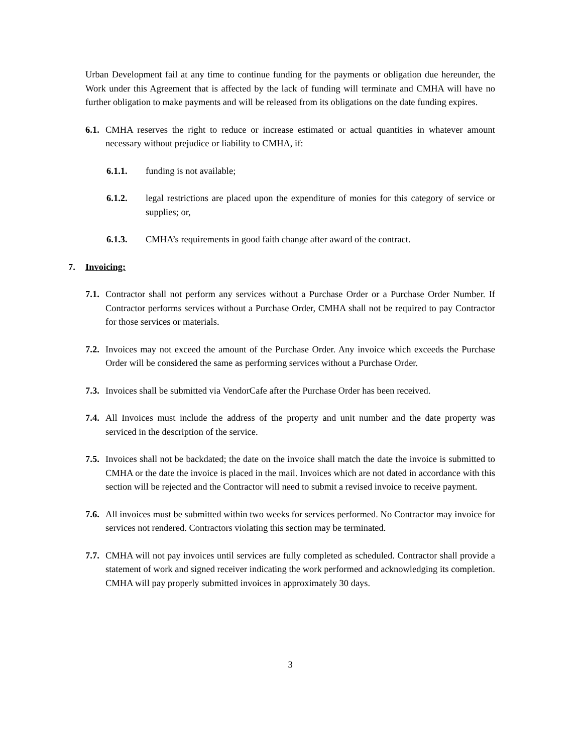Urban Development fail at any time to continue funding for the payments or obligation due hereunder, the Work under this Agreement that is affected by the lack of funding will terminate and CMHA will have no further obligation to make payments and will be released from its obligations on the date funding expires.
6.1. CMHA reserves the right to reduce or increase estimated or actual quantities in whatever amount necessary without prejudice or liability to CMHA, if:
6.1.1. funding is not available;
6.1.2. legal restrictions are placed upon the expenditure of monies for this category of service or supplies; or,
6.1.3. CMHA’s requirements in good faith change after award of the contract.
7. Invoicing:
7.1. Contractor shall not perform any services without a Purchase Order or a Purchase Order Number. If Contractor performs services without a Purchase Order, CMHA shall not be required to pay Contractor for those services or materials.
7.2. Invoices may not exceed the amount of the Purchase Order. Any invoice which exceeds the Purchase Order will be considered the same as performing services without a Purchase Order.
7.3. Invoices shall be submitted via VendorCafe after the Purchase Order has been received.
7.4. All Invoices must include the address of the property and unit number and the date property was serviced in the description of the service.
7.5. Invoices shall not be backdated; the date on the invoice shall match the date the invoice is submitted to CMHA or the date the invoice is placed in the mail. Invoices which are not dated in accordance with this section will be rejected and the Contractor will need to submit a revised invoice to receive payment.
7.6. All invoices must be submitted within two weeks for services performed. No Contractor may invoice for services not rendered. Contractors violating this section may be terminated.
7.7. CMHA will not pay invoices until services are fully completed as scheduled. Contractor shall provide a statement of work and signed receiver indicating the work performed and acknowledging its completion. CMHA will pay properly submitted invoices in approximately 30 days.
3